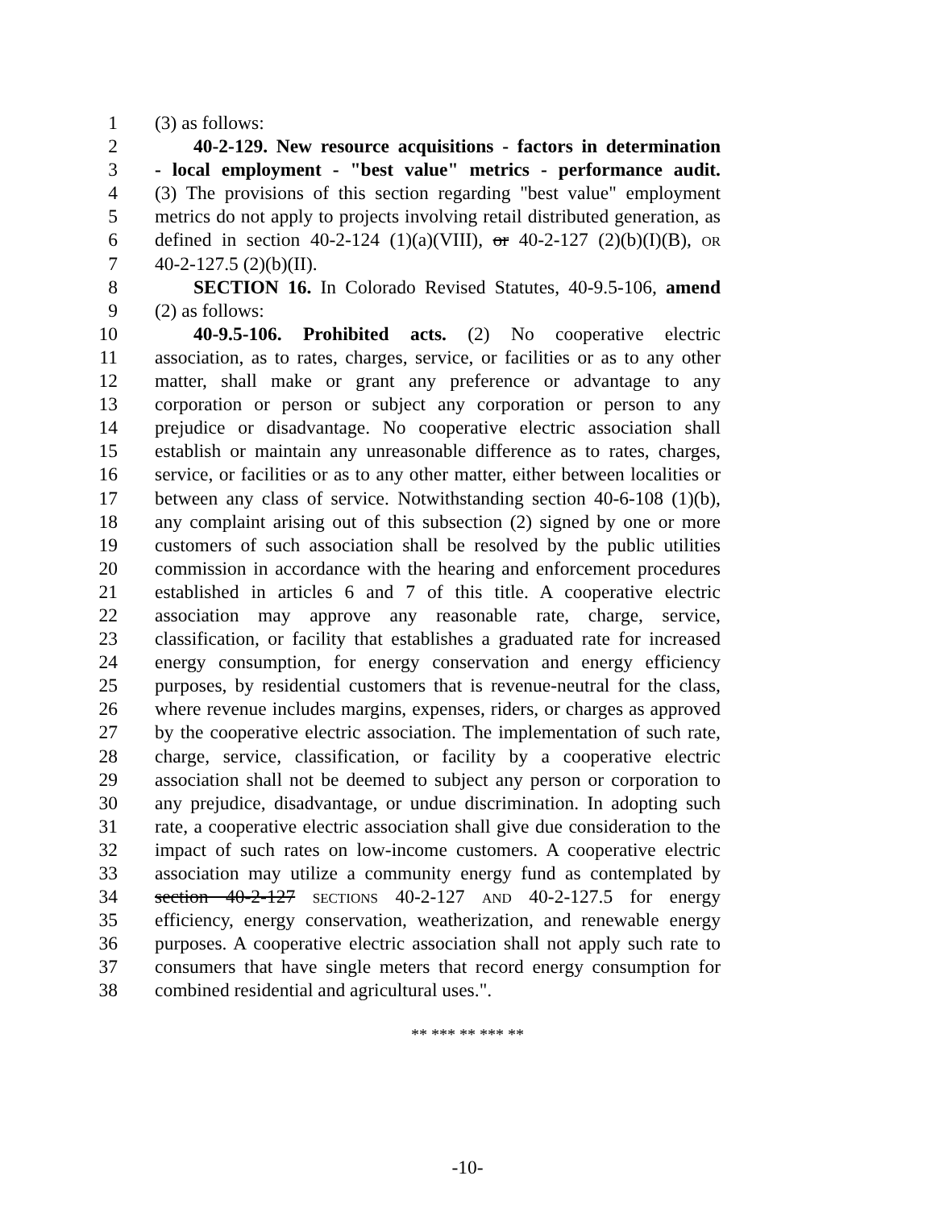1 (3) as follows:
2 40-2-129. New resource acquisitions - factors in determination
3 - local employment - "best value" metrics - performance audit.
4 (3) The provisions of this section regarding "best value" employment
5 metrics do not apply to projects involving retail distributed generation, as
6 defined in section 40-2-124 (1)(a)(VIII), or 40-2-127 (2)(b)(I)(B), OR
7 40-2-127.5 (2)(b)(II).
8 SECTION 16. In Colorado Revised Statutes, 40-9.5-106, amend
9 (2) as follows:
10 40-9.5-106. Prohibited acts. (2) No cooperative electric
11 association, as to rates, charges, service, or facilities or as to any other
12 matter, shall make or grant any preference or advantage to any
13 corporation or person or subject any corporation or person to any
14 prejudice or disadvantage. No cooperative electric association shall
15 establish or maintain any unreasonable difference as to rates, charges,
16 service, or facilities or as to any other matter, either between localities or
17 between any class of service. Notwithstanding section 40-6-108 (1)(b),
18 any complaint arising out of this subsection (2) signed by one or more
19 customers of such association shall be resolved by the public utilities
20 commission in accordance with the hearing and enforcement procedures
21 established in articles 6 and 7 of this title. A cooperative electric
22 association may approve any reasonable rate, charge, service,
23 classification, or facility that establishes a graduated rate for increased
24 energy consumption, for energy conservation and energy efficiency
25 purposes, by residential customers that is revenue-neutral for the class,
26 where revenue includes margins, expenses, riders, or charges as approved
27 by the cooperative electric association. The implementation of such rate,
28 charge, service, classification, or facility by a cooperative electric
29 association shall not be deemed to subject any person or corporation to
30 any prejudice, disadvantage, or undue discrimination. In adopting such
31 rate, a cooperative electric association shall give due consideration to the
32 impact of such rates on low-income customers. A cooperative electric
33 association may utilize a community energy fund as contemplated by
34 section 40-2-127 SECTIONS 40-2-127 AND 40-2-127.5 for energy
35 efficiency, energy conservation, weatherization, and renewable energy
36 purposes. A cooperative electric association shall not apply such rate to
37 consumers that have single meters that record energy consumption for
38 combined residential and agricultural uses.".
** *** ** *** **
-10-